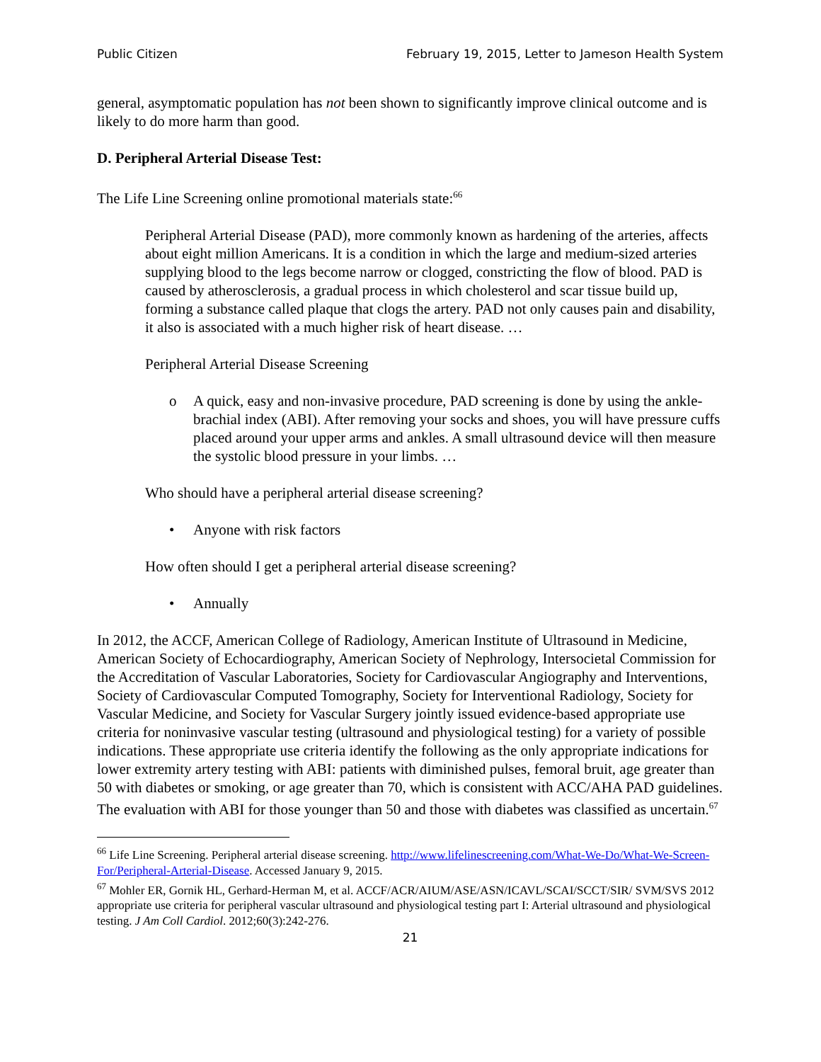Public Citizen February 19, 2015, Letter to Jameson Health System
general, asymptomatic population has not been shown to significantly improve clinical outcome and is likely to do more harm than good.
D. Peripheral Arterial Disease Test:
The Life Line Screening online promotional materials state:<sup>66</sup>
Peripheral Arterial Disease (PAD), more commonly known as hardening of the arteries, affects about eight million Americans. It is a condition in which the large and medium-sized arteries supplying blood to the legs become narrow or clogged, constricting the flow of blood. PAD is caused by atherosclerosis, a gradual process in which cholesterol and scar tissue build up, forming a substance called plaque that clogs the artery. PAD not only causes pain and disability, it also is associated with a much higher risk of heart disease. …
Peripheral Arterial Disease Screening
o A quick, easy and non-invasive procedure, PAD screening is done by using the ankle-brachial index (ABI). After removing your socks and shoes, you will have pressure cuffs placed around your upper arms and ankles. A small ultrasound device will then measure the systolic blood pressure in your limbs. …
Who should have a peripheral arterial disease screening?
• Anyone with risk factors
How often should I get a peripheral arterial disease screening?
• Annually
In 2012, the ACCF, American College of Radiology, American Institute of Ultrasound in Medicine, American Society of Echocardiography, American Society of Nephrology, Intersocietal Commission for the Accreditation of Vascular Laboratories, Society for Cardiovascular Angiography and Interventions, Society of Cardiovascular Computed Tomography, Society for Interventional Radiology, Society for Vascular Medicine, and Society for Vascular Surgery jointly issued evidence-based appropriate use criteria for noninvasive vascular testing (ultrasound and physiological testing) for a variety of possible indications. These appropriate use criteria identify the following as the only appropriate indications for lower extremity artery testing with ABI: patients with diminished pulses, femoral bruit, age greater than 50 with diabetes or smoking, or age greater than 70, which is consistent with ACC/AHA PAD guidelines. The evaluation with ABI for those younger than 50 and those with diabetes was classified as uncertain.<sup>67</sup>
<sup>66</sup> Life Line Screening. Peripheral arterial disease screening. http://www.lifelinescreening.com/What-We-Do/What-We-Screen-For/Peripheral-Arterial-Disease. Accessed January 9, 2015.
<sup>67</sup> Mohler ER, Gornik HL, Gerhard-Herman M, et al. ACCF/ACR/AIUM/ASE/ASN/ICAVL/SCAI/SCCT/SIR/ SVM/SVS 2012 appropriate use criteria for peripheral vascular ultrasound and physiological testing part I: Arterial ultrasound and physiological testing. J Am Coll Cardiol. 2012;60(3):242-276.
21